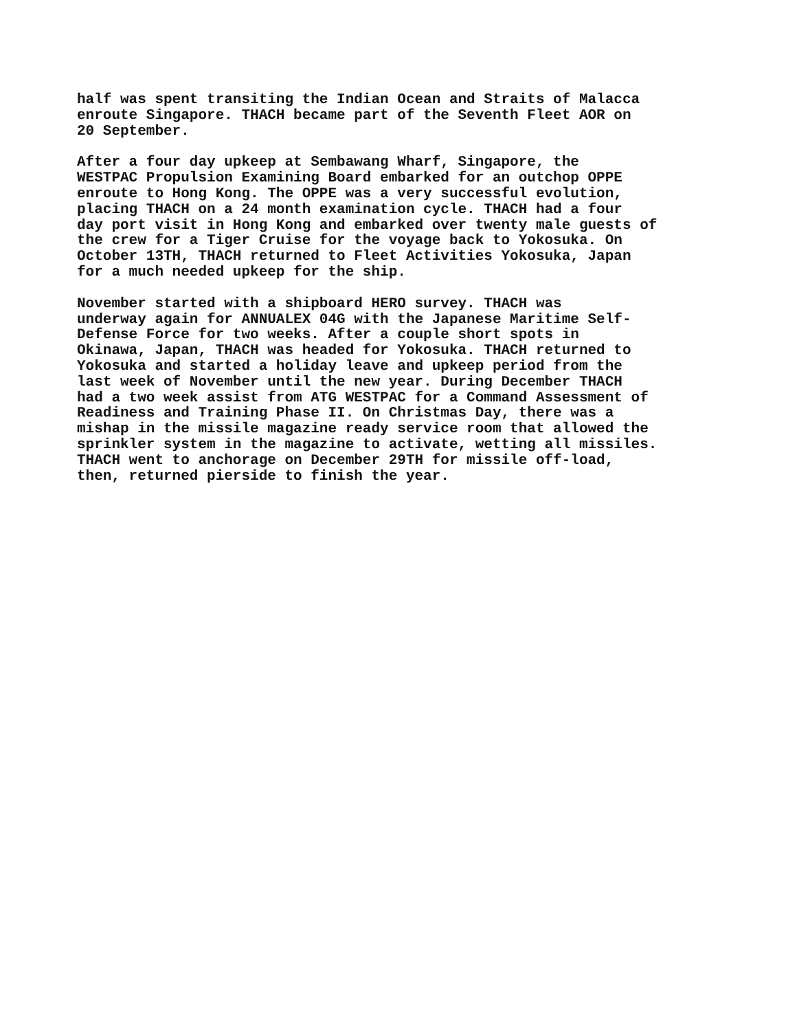half was spent transiting the Indian Ocean and Straits of Malacca enroute Singapore. THACH became part of the Seventh Fleet AOR on 20 September.
After a four day upkeep at Sembawang Wharf, Singapore, the WESTPAC Propulsion Examining Board embarked for an outchop OPPE enroute to Hong Kong. The OPPE was a very successful evolution, placing THACH on a 24 month examination cycle. THACH had a four day port visit in Hong Kong and embarked over twenty male guests of the crew for a Tiger Cruise for the voyage back to Yokosuka. On October 13TH, THACH returned to Fleet Activities Yokosuka, Japan for a much needed upkeep for the ship.
November started with a shipboard HERO survey. THACH was underway again for ANNUALEX 04G with the Japanese Maritime Self- Defense Force for two weeks. After a couple short spots in Okinawa, Japan, THACH was headed for Yokosuka. THACH returned to Yokosuka and started a holiday leave and upkeep period from the last week of November until the new year. During December THACH had a two week assist from ATG WESTPAC for a Command Assessment of Readiness and Training Phase II. On Christmas Day, there was a mishap in the missile magazine ready service room that allowed the sprinkler system in the magazine to activate, wetting all missiles. THACH went to anchorage on December 29TH for missile off-load, then, returned pierside to finish the year.